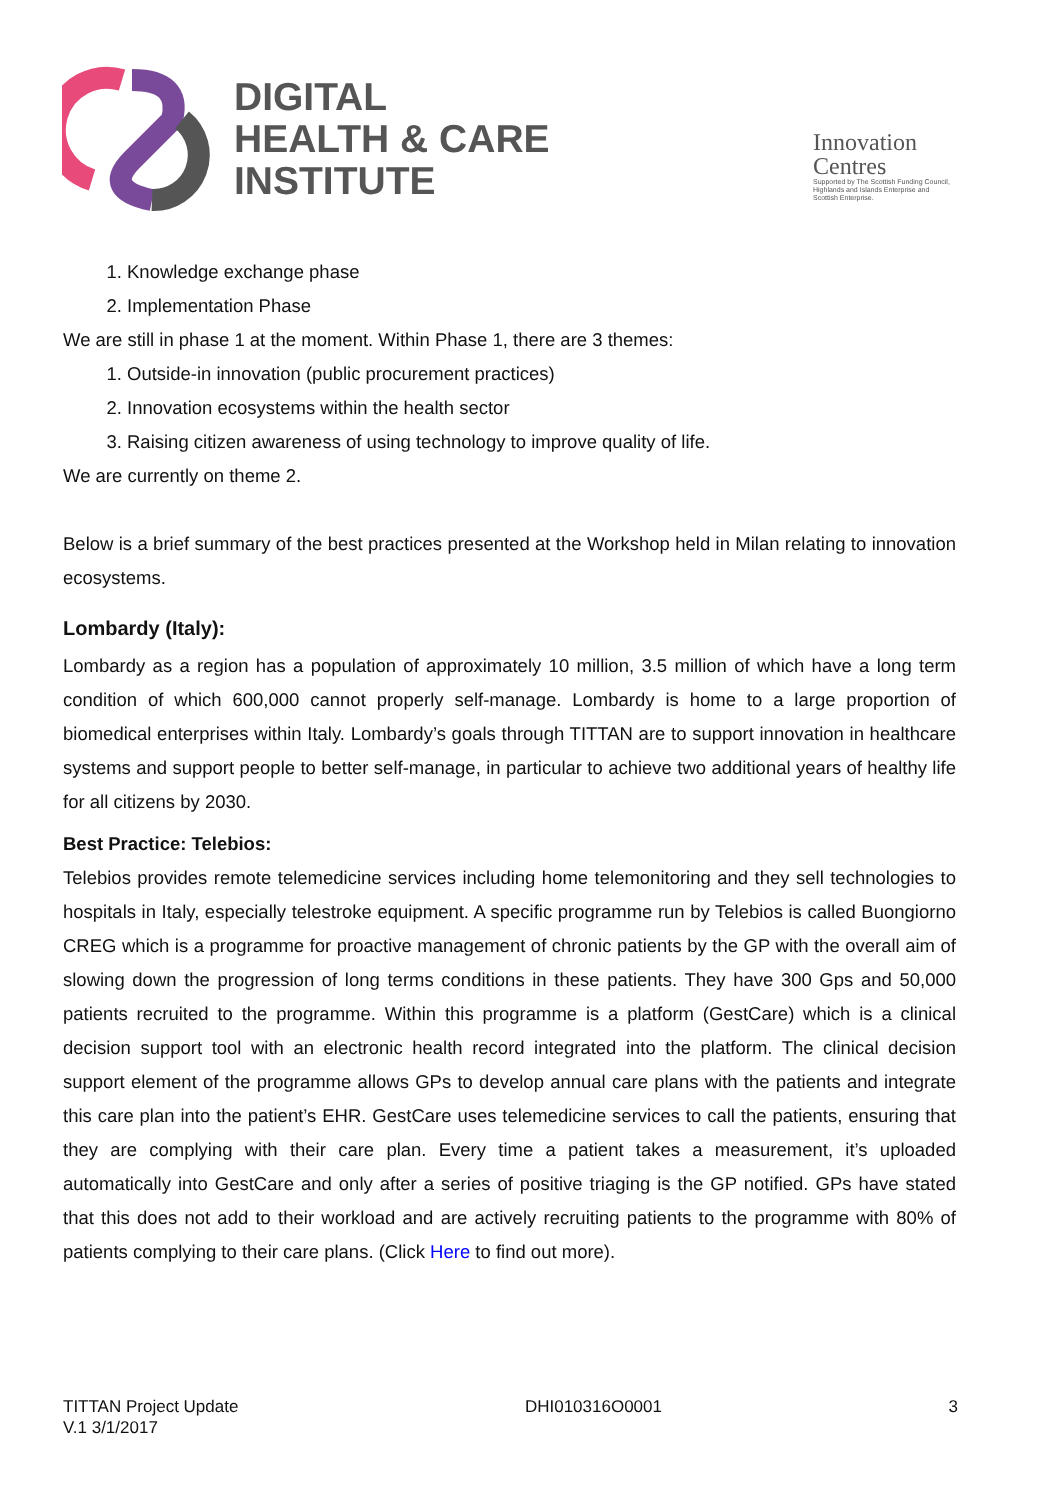DIGITAL
HEALTH & CARE
INSTITUTE
Innovation
Centres
Supported by The Scottish Funding Council, Highlands and Islands Enterprise and Scottish Enterprise.
1. Knowledge exchange phase
2. Implementation Phase
We are still in phase 1 at the moment. Within Phase 1, there are 3 themes:
1. Outside-in innovation (public procurement practices)
2. Innovation ecosystems within the health sector
3. Raising citizen awareness of using technology to improve quality of life.
We are currently on theme 2.
Below is a brief summary of the best practices presented at the Workshop held in Milan relating to innovation ecosystems.
Lombardy (Italy):
Lombardy as a region has a population of approximately 10 million, 3.5 million of which have a long term condition of which 600,000 cannot properly self-manage. Lombardy is home to a large proportion of biomedical enterprises within Italy. Lombardy’s goals through TITTAN are to support innovation in healthcare systems and support people to better self-manage, in particular to achieve two additional years of healthy life for all citizens by 2030.
Best Practice: Telebios:
Telebios provides remote telemedicine services including home telemonitoring and they sell technologies to hospitals in Italy, especially telestroke equipment. A specific programme run by Telebios is called Buongiorno CREG which is a programme for proactive management of chronic patients by the GP with the overall aim of slowing down the progression of long terms conditions in these patients. They have 300 Gps and 50,000 patients recruited to the programme. Within this programme is a platform (GestCare) which is a clinical decision support tool with an electronic health record integrated into the platform. The clinical decision support element of the programme allows GPs to develop annual care plans with the patients and integrate this care plan into the patient’s EHR. GestCare uses telemedicine services to call the patients, ensuring that they are complying with their care plan. Every time a patient takes a measurement, it’s uploaded automatically into GestCare and only after a series of positive triaging is the GP notified. GPs have stated that this does not add to their workload and are actively recruiting patients to the programme with 80% of patients complying to their care plans. (Click Here to find out more).
TITTAN Project Update
V.1 3/1/2017
DHI010316O0001 3